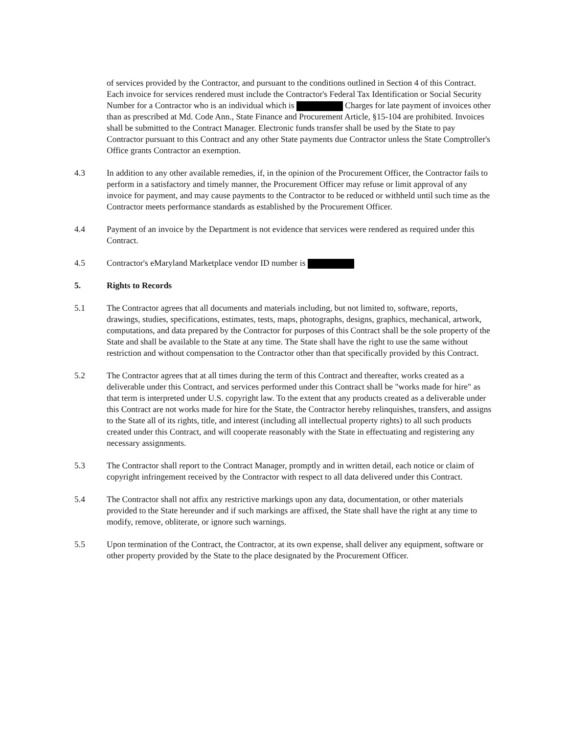of services provided by the Contractor, and pursuant to the conditions outlined in Section 4 of this Contract. Each invoice for services rendered must include the Contractor's Federal Tax Identification or Social Security Number for a Contractor who is an individual which is Charges for late payment of invoices other than as prescribed at Md. Code Ann., State Finance and Procurement Article, §15-104 are prohibited. Invoices shall be submitted to the Contract Manager. Electronic funds transfer shall be used by the State to pay Contractor pursuant to this Contract and any other State payments due Contractor unless the State Comptroller's Office grants Contractor an exemption.
4.3 In addition to any other available remedies, if, in the opinion of the Procurement Officer, the Contractor fails to perform in a satisfactory and timely manner, the Procurement Officer may refuse or limit approval of any invoice for payment, and may cause payments to the Contractor to be reduced or withheld until such time as the Contractor meets performance standards as established by the Procurement Officer.
4.4 Payment of an invoice by the Department is not evidence that services were rendered as required under this Contract.
4.5 Contractor's eMaryland Marketplace vendor ID number is
5. Rights to Records
5.1 The Contractor agrees that all documents and materials including, but not limited to, software, reports, drawings, studies, specifications, estimates, tests, maps, photographs, designs, graphics, mechanical, artwork, computations, and data prepared by the Contractor for purposes of this Contract shall be the sole property of the State and shall be available to the State at any time. The State shall have the right to use the same without restriction and without compensation to the Contractor other than that specifically provided by this Contract.
5.2 The Contractor agrees that at all times during the term of this Contract and thereafter, works created as a deliverable under this Contract, and services performed under this Contract shall be "works made for hire" as that term is interpreted under U.S. copyright law. To the extent that any products created as a deliverable under this Contract are not works made for hire for the State, the Contractor hereby relinquishes, transfers, and assigns to the State all of its rights, title, and interest (including all intellectual property rights) to all such products created under this Contract, and will cooperate reasonably with the State in effectuating and registering any necessary assignments.
5.3 The Contractor shall report to the Contract Manager, promptly and in written detail, each notice or claim of copyright infringement received by the Contractor with respect to all data delivered under this Contract.
5.4 The Contractor shall not affix any restrictive markings upon any data, documentation, or other materials provided to the State hereunder and if such markings are affixed, the State shall have the right at any time to modify, remove, obliterate, or ignore such warnings.
5.5 Upon termination of the Contract, the Contractor, at its own expense, shall deliver any equipment, software or other property provided by the State to the place designated by the Procurement Officer.